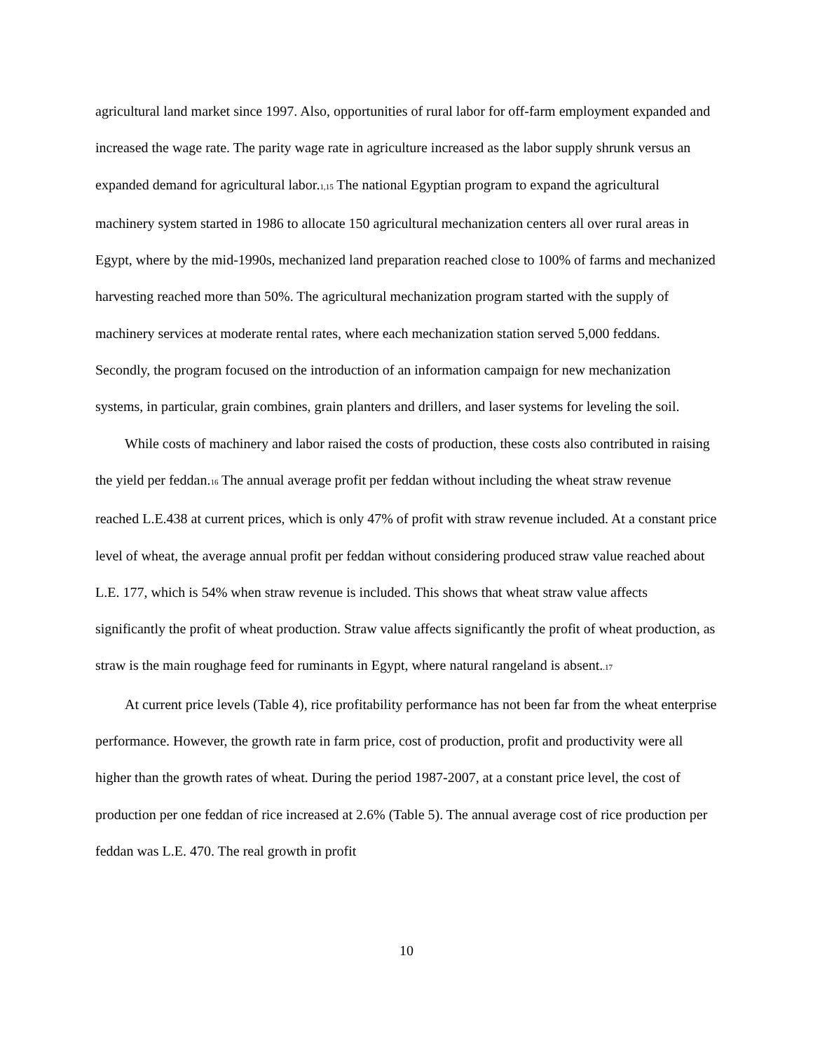agricultural land market since 1997. Also, opportunities of rural labor for off-farm employment expanded and increased the wage rate. The parity wage rate in agriculture increased as the labor supply shrunk versus an expanded demand for agricultural labor.1,15 The national Egyptian program to expand the agricultural machinery system started in 1986 to allocate 150 agricultural mechanization centers all over rural areas in Egypt, where by the mid-1990s, mechanized land preparation reached close to 100% of farms and mechanized harvesting reached more than 50%. The agricultural mechanization program started with the supply of machinery services at moderate rental rates, where each mechanization station served 5,000 feddans. Secondly, the program focused on the introduction of an information campaign for new mechanization systems, in particular, grain combines, grain planters and drillers, and laser systems for leveling the soil.
While costs of machinery and labor raised the costs of production, these costs also contributed in raising the yield per feddan.16 The annual average profit per feddan without including the wheat straw revenue reached L.E.438 at current prices, which is only 47% of profit with straw revenue included. At a constant price level of wheat, the average annual profit per feddan without considering produced straw value reached about L.E. 177, which is 54% when straw revenue is included. This shows that wheat straw value affects significantly the profit of wheat production. Straw value affects significantly the profit of wheat production, as straw is the main roughage feed for ruminants in Egypt, where natural rangeland is absent..17
At current price levels (Table 4), rice profitability performance has not been far from the wheat enterprise performance. However, the growth rate in farm price, cost of production, profit and productivity were all higher than the growth rates of wheat. During the period 1987-2007, at a constant price level, the cost of production per one feddan of rice increased at 2.6% (Table 5). The annual average cost of rice production per feddan was L.E. 470. The real growth in profit
10